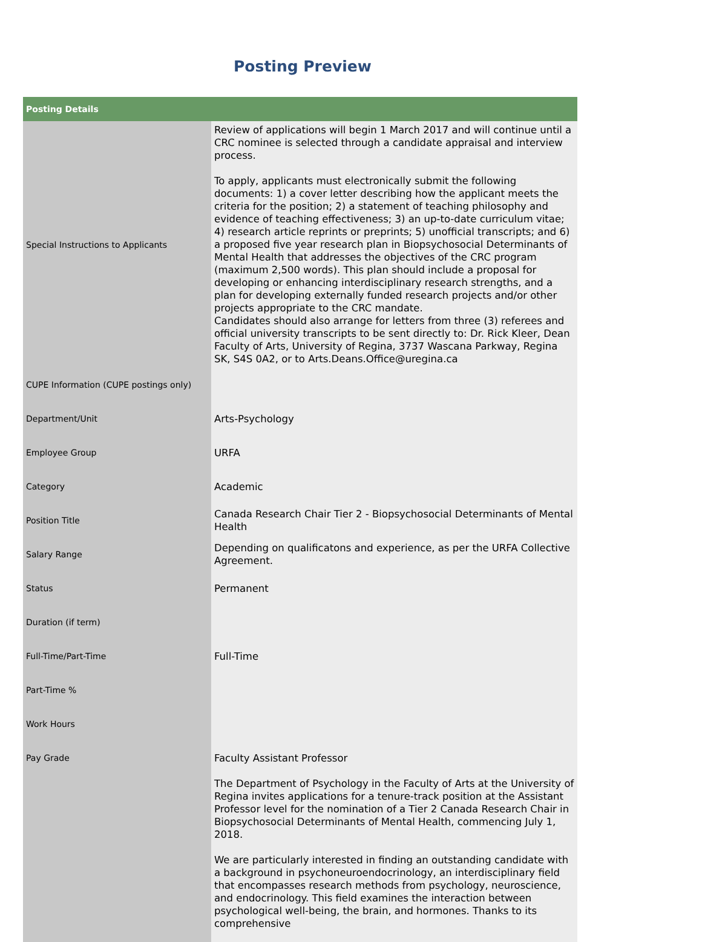Posting Preview
| Posting Details | |
| --- | --- |
| Special Instructions to Applicants | Review of applications will begin 1 March 2017 and will continue until a CRC nominee is selected through a candidate appraisal and interview process. To apply, applicants must electronically submit the following documents: 1) a cover letter describing how the applicant meets the criteria for the position; 2) a statement of teaching philosophy and evidence of teaching effectiveness; 3) an up-to-date curriculum vitae; 4) research article reprints or preprints; 5) unofficial transcripts; and 6) a proposed five year research plan in Biopsychosocial Determinants of Mental Health that addresses the objectives of the CRC program (maximum 2,500 words). This plan should include a proposal for developing or enhancing interdisciplinary research strengths, and a plan for developing externally funded research projects and/or other projects appropriate to the CRC mandate. Candidates should also arrange for letters from three (3) referees and official university transcripts to be sent directly to: Dr. Rick Kleer, Dean Faculty of Arts, University of Regina, 3737 Wascana Parkway, Regina SK, S4S 0A2, or to Arts.Deans.Office@uregina.ca |
| CUPE Information (CUPE postings only) | |
| Department/Unit | Arts-Psychology |
| Employee Group | URFA |
| Category | Academic |
| Position Title | Canada Research Chair Tier 2 - Biopsychosocial Determinants of Mental Health |
| Salary Range | Depending on qualificatons and experience, as per the URFA Collective Agreement. |
| Status | Permanent |
| Duration (if term) | |
| Full-Time/Part-Time | Full-Time |
| Part-Time % | |
| Work Hours | |
| Pay Grade | Faculty Assistant Professor |
| | The Department of Psychology in the Faculty of Arts at the University of Regina invites applications for a tenure-track position at the Assistant Professor level for the nomination of a Tier 2 Canada Research Chair in Biopsychosocial Determinants of Mental Health, commencing July 1, 2018. We are particularly interested in finding an outstanding candidate with a background in psychoneuroendocrinology, an interdisciplinary field that encompasses research methods from psychology, neuroscience, and endocrinology. This field examines the interaction between psychological well-being, the brain, and hormones. Thanks to its comprehensive |